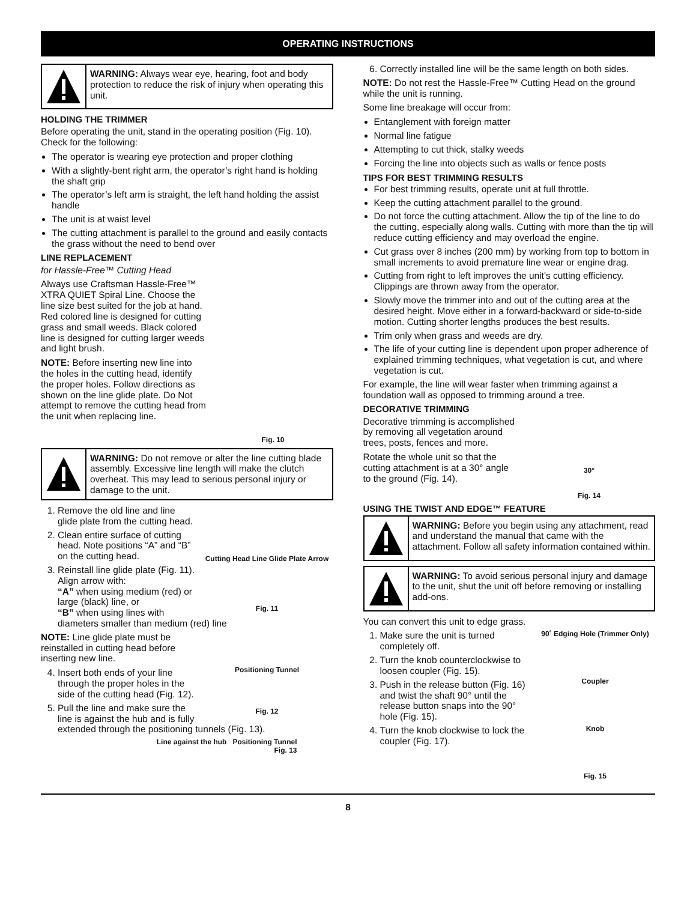OPERATING INSTRUCTIONS
WARNING: Always wear eye, hearing, foot and body protection to reduce the risk of injury when operating this unit.
HOLDING THE TRIMMER
Before operating the unit, stand in the operating position (Fig. 10). Check for the following:
The operator is wearing eye protection and proper clothing
With a slightly-bent right arm, the operator’s right hand is holding the shaft grip
The operator’s left arm is straight, the left hand holding the assist handle
The unit is at waist level
The cutting attachment is parallel to the ground and easily contacts the grass without the need to bend over
LINE REPLACEMENT
Fig. 10
for Hassle-Free™ Cutting Head
Always use Craftsman Hassle-Free™ XTRA QUIET Spiral Line. Choose the line size best suited for the job at hand. Red colored line is designed for cutting grass and small weeds. Black colored line is designed for cutting larger weeds and light brush.
NOTE: Before inserting new line into the holes in the cutting head, identify the proper holes. Follow directions as shown on the line glide plate. Do Not attempt to remove the cutting head from the unit when replacing line.
WARNING: Do not remove or alter the line cutting blade assembly. Excessive line length will make the clutch overheat. This may lead to serious personal injury or damage to the unit.
Cutting Head Line Glide Plate Arrow
Fig. 11
1. Remove the old line and line glide plate from the cutting head.
2. Clean entire surface of cutting head. Note positions “A” and “B” on the cutting head.
3. Reinstall line glide plate (Fig. 11). Align arrow with:
“A” when using medium (red) or large (black) line, or
“B” when using lines with diameters smaller than medium (red) line
Positioning Tunnel
Fig. 12
NOTE: Line glide plate must be reinstalled in cutting head before inserting new line.
4. Insert both ends of your line through the proper holes in the side of the cutting head (Fig. 12).
5. Pull the line and make sure the line is against the hub and is fully extended through the positioning tunnels (Fig. 13).
Line against the hub Positioning Tunnel
Fig. 13
6. Correctly installed line will be the same length on both sides.
NOTE: Do not rest the Hassle-Free™ Cutting Head on the ground while the unit is running.
Some line breakage will occur from:
Entanglement with foreign matter
Normal line fatigue
Attempting to cut thick, stalky weeds
Forcing the line into objects such as walls or fence posts
TIPS FOR BEST TRIMMING RESULTS
For best trimming results, operate unit at full throttle.
Keep the cutting attachment parallel to the ground.
Do not force the cutting attachment. Allow the tip of the line to do the cutting, especially along walls. Cutting with more than the tip will reduce cutting efficiency and may overload the engine.
Cut grass over 8 inches (200 mm) by working from top to bottom in small increments to avoid premature line wear or engine drag.
Cutting from right to left improves the unit's cutting efficiency. Clippings are thrown away from the operator.
Slowly move the trimmer into and out of the cutting area at the desired height. Move either in a forward-backward or side-to-side motion. Cutting shorter lengths produces the best results.
Trim only when grass and weeds are dry.
The life of your cutting line is dependent upon proper adherence of explained trimming techniques, what vegetation is cut, and where vegetation is cut.
For example, the line will wear faster when trimming against a foundation wall as opposed to trimming around a tree.
30°
Fig. 14
DECORATIVE TRIMMING
Decorative trimming is accomplished by removing all vegetation around trees, posts, fences and more.
Rotate the whole unit so that the cutting attachment is at a 30° angle to the ground (Fig. 14).
USING THE TWIST AND EDGE™ FEATURE
WARNING: Before you begin using any attachment, read and understand the manual that came with the attachment. Follow all safety information contained within.
WARNING: To avoid serious personal injury and damage to the unit, shut the unit off before removing or installing add-ons.
You can convert this unit to edge grass.
90˚ Edging Hole (Trimmer Only)
Coupler
Knob
Fig. 15
1. Make sure the unit is turned completely off.
2. Turn the knob counterclockwise to loosen coupler (Fig. 15).
3. Push in the release button (Fig. 16) and twist the shaft 90° until the release button snaps into the 90° hole (Fig. 15).
4. Turn the knob clockwise to lock the coupler (Fig. 17).
8